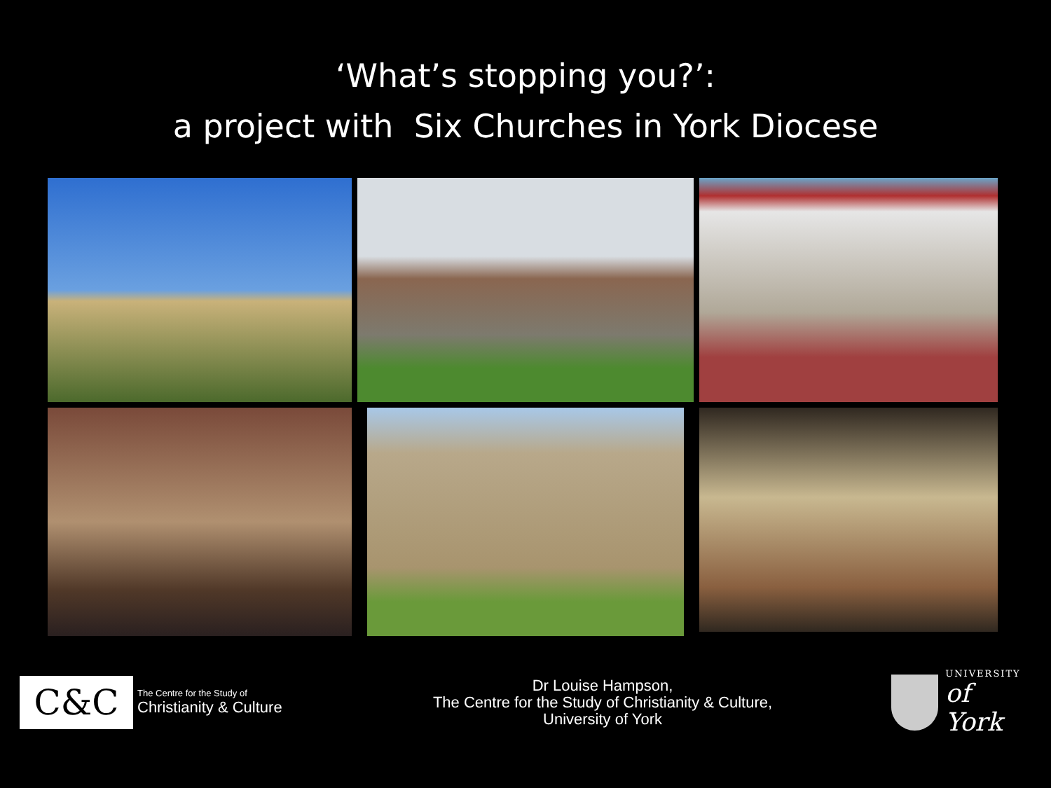‘What’s stopping you?’:
a project with Six Churches in York Diocese
C&C
The Centre for the Study of
Christianity & Culture
Dr Louise Hampson,
The Centre for the Study of Christianity & Culture,
University of York
UNIVERSITY
of York